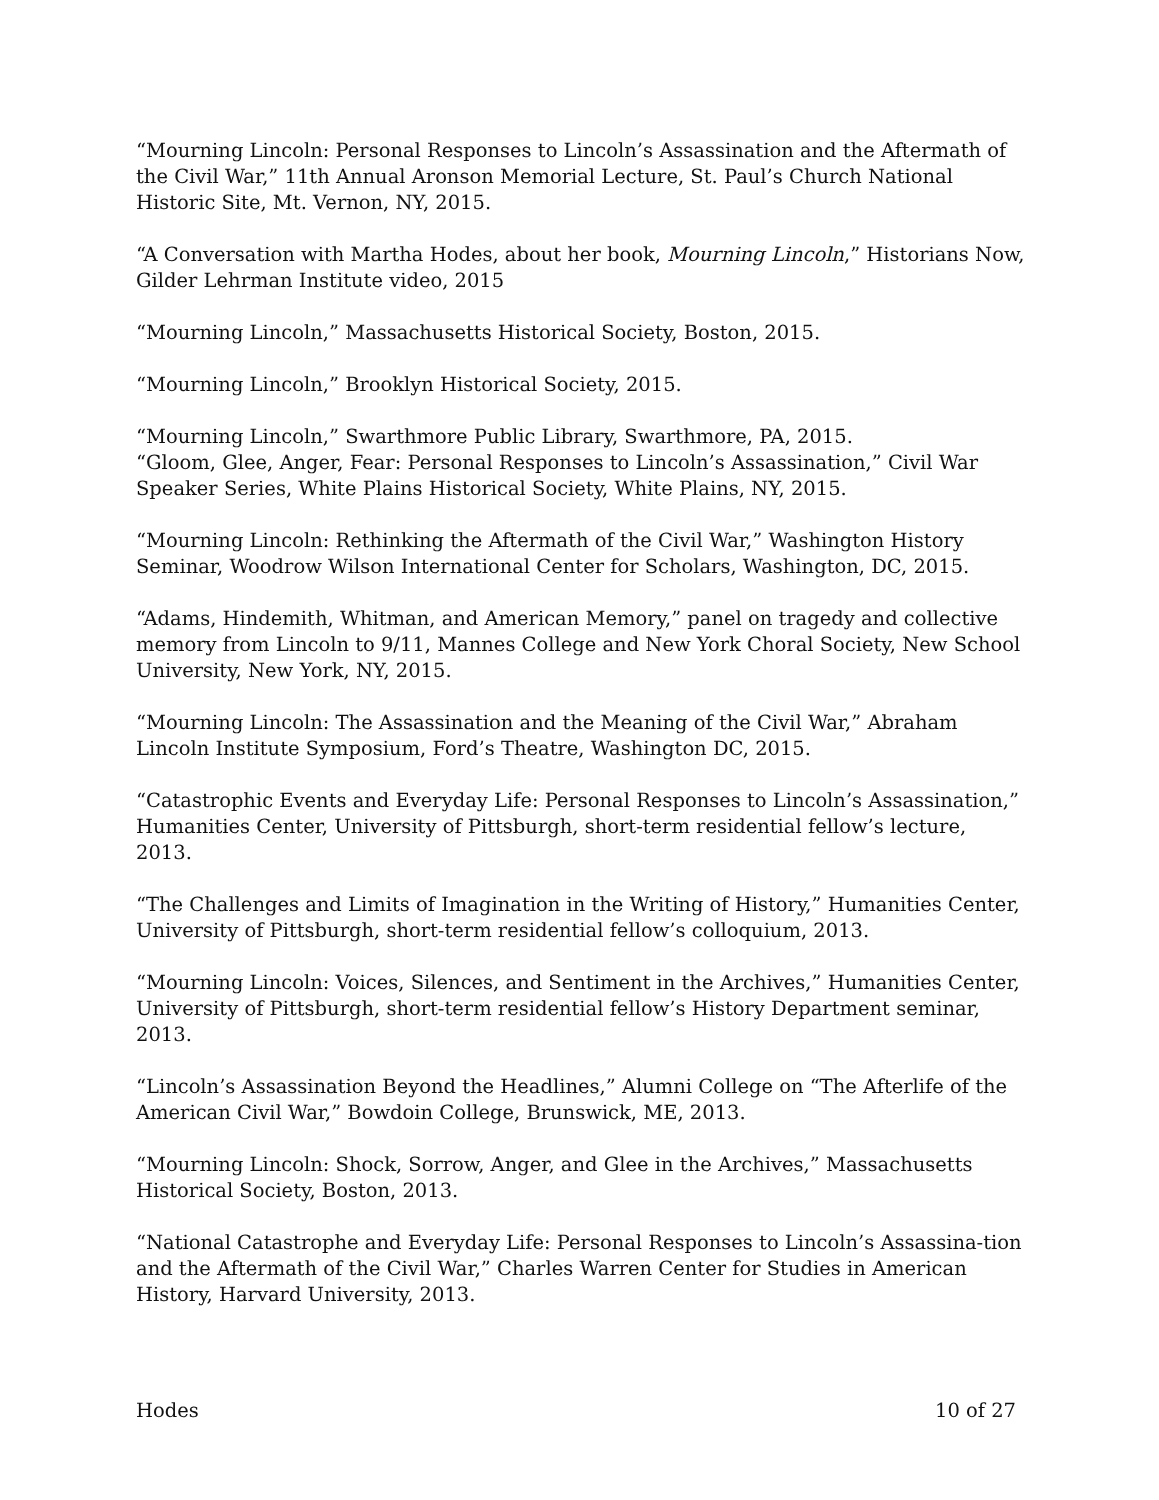“Mourning Lincoln: Personal Responses to Lincoln’s Assassination and the Aftermath of the Civil War,” 11th Annual Aronson Memorial Lecture, St. Paul’s Church National Historic Site, Mt. Vernon, NY, 2015.
“A Conversation with Martha Hodes, about her book, Mourning Lincoln,” Historians Now, Gilder Lehrman Institute video, 2015
“Mourning Lincoln,” Massachusetts Historical Society, Boston, 2015.
“Mourning Lincoln,” Brooklyn Historical Society, 2015.
“Mourning Lincoln,” Swarthmore Public Library, Swarthmore, PA, 2015.
“Gloom, Glee, Anger, Fear: Personal Responses to Lincoln’s Assassination,” Civil War Speaker Series, White Plains Historical Society, White Plains, NY, 2015.
“Mourning Lincoln: Rethinking the Aftermath of the Civil War,” Washington History Seminar, Woodrow Wilson International Center for Scholars, Washington, DC, 2015.
“Adams, Hindemith, Whitman, and American Memory,” panel on tragedy and collective memory from Lincoln to 9/11, Mannes College and New York Choral Society, New School University, New York, NY, 2015.
“Mourning Lincoln: The Assassination and the Meaning of the Civil War,” Abraham Lincoln Institute Symposium, Ford’s Theatre, Washington DC, 2015.
“Catastrophic Events and Everyday Life: Personal Responses to Lincoln’s Assassination,” Humanities Center, University of Pittsburgh, short-term residential fellow’s lecture, 2013.
“The Challenges and Limits of Imagination in the Writing of History,” Humanities Center, University of Pittsburgh, short-term residential fellow’s colloquium, 2013.
“Mourning Lincoln: Voices, Silences, and Sentiment in the Archives,” Humanities Center, University of Pittsburgh, short-term residential fellow’s History Department seminar, 2013.
“Lincoln’s Assassination Beyond the Headlines,” Alumni College on “The Afterlife of the American Civil War,” Bowdoin College, Brunswick, ME, 2013.
“Mourning Lincoln: Shock, Sorrow, Anger, and Glee in the Archives,” Massachusetts Historical Society, Boston, 2013.
“National Catastrophe and Everyday Life: Personal Responses to Lincoln’s Assassina-tion and the Aftermath of the Civil War,” Charles Warren Center for Studies in American History, Harvard University, 2013.
Hodes 10 of 27